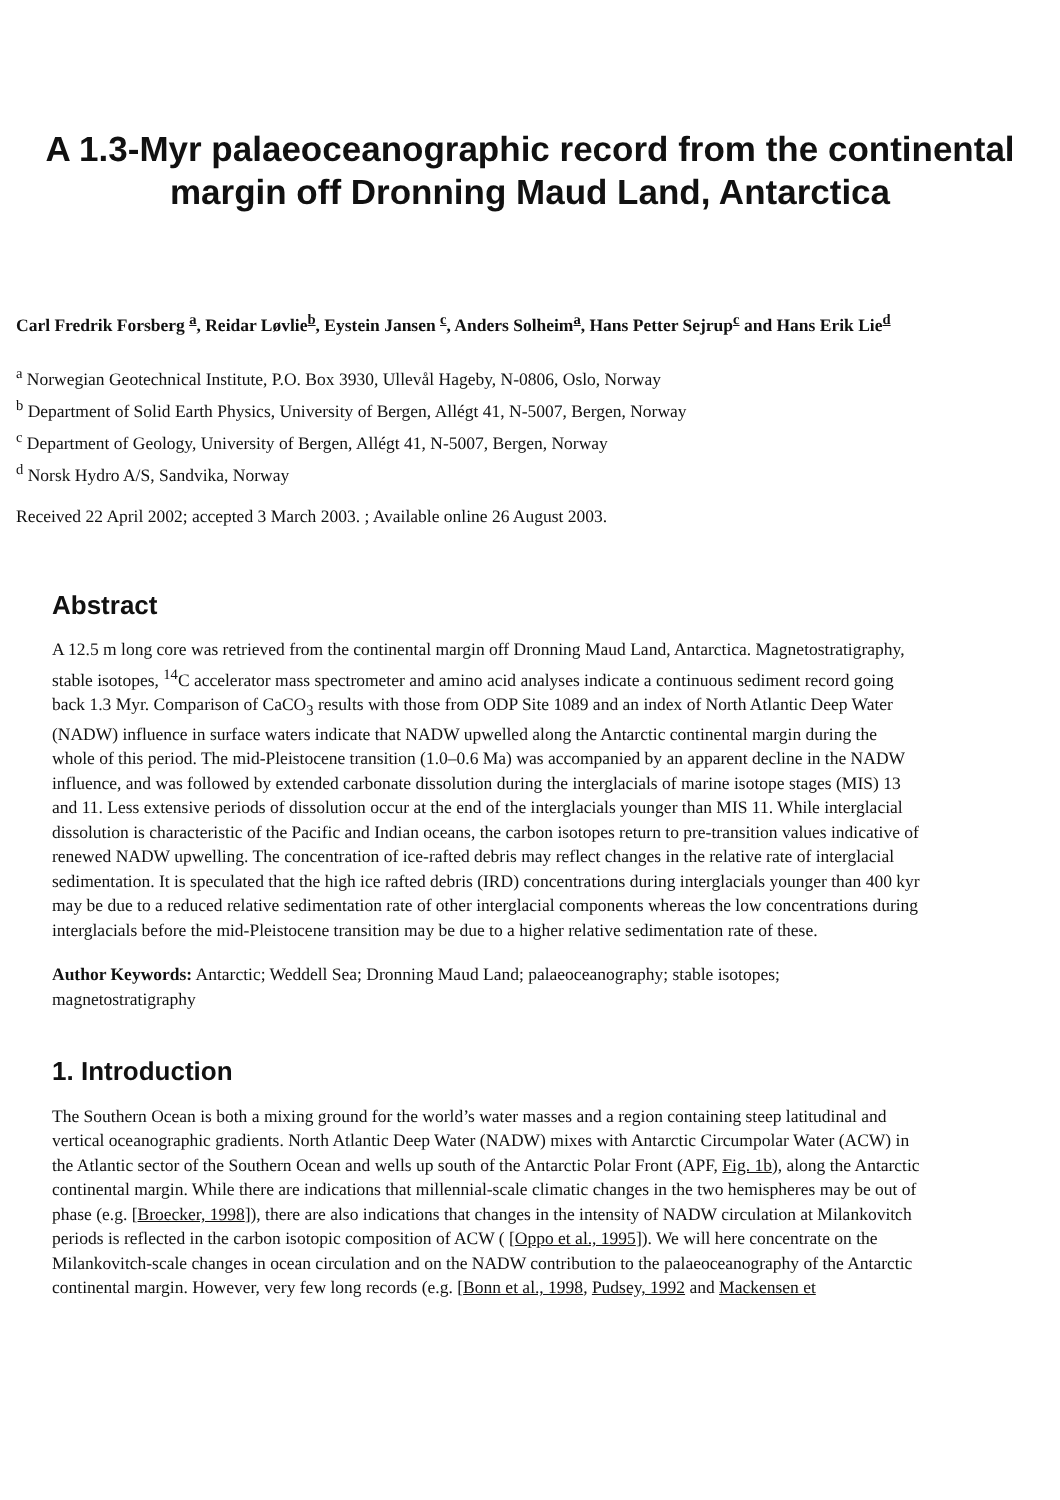A 1.3-Myr palaeoceanographic record from the continental margin off Dronning Maud Land, Antarctica
Carl Fredrik Forsberg <sup>a</sup>, Reidar Løvlie<sup>b</sup>, Eystein Jansen <sup>c</sup>, Anders Solheim<sup>a</sup>, Hans Petter Sejrup<sup>c</sup> and Hans Erik Lie<sup>d</sup>
<sup>a</sup> Norwegian Geotechnical Institute, P.O. Box 3930, Ullevål Hageby, N-0806, Oslo, Norway
<sup>b</sup> Department of Solid Earth Physics, University of Bergen, Allégt 41, N-5007, Bergen, Norway
<sup>c</sup> Department of Geology, University of Bergen, Allégt 41, N-5007, Bergen, Norway
<sup>d</sup> Norsk Hydro A/S, Sandvika, Norway
Received 22 April 2002; accepted 3 March 2003. ; Available online 26 August 2003.
Abstract
A 12.5 m long core was retrieved from the continental margin off Dronning Maud Land, Antarctica. Magnetostratigraphy, stable isotopes, <sup>14</sup>C accelerator mass spectrometer and amino acid analyses indicate a continuous sediment record going back 1.3 Myr. Comparison of CaCO<sub>3</sub> results with those from ODP Site 1089 and an index of North Atlantic Deep Water (NADW) influence in surface waters indicate that NADW upwelled along the Antarctic continental margin during the whole of this period. The mid-Pleistocene transition (1.0–0.6 Ma) was accompanied by an apparent decline in the NADW influence, and was followed by extended carbonate dissolution during the interglacials of marine isotope stages (MIS) 13 and 11. Less extensive periods of dissolution occur at the end of the interglacials younger than MIS 11. While interglacial dissolution is characteristic of the Pacific and Indian oceans, the carbon isotopes return to pre-transition values indicative of renewed NADW upwelling. The concentration of ice-rafted debris may reflect changes in the relative rate of interglacial sedimentation. It is speculated that the high ice rafted debris (IRD) concentrations during interglacials younger than 400 kyr may be due to a reduced relative sedimentation rate of other interglacial components whereas the low concentrations during interglacials before the mid-Pleistocene transition may be due to a higher relative sedimentation rate of these.
Author Keywords: Antarctic; Weddell Sea; Dronning Maud Land; palaeoceanography; stable isotopes; magnetostratigraphy
1. Introduction
The Southern Ocean is both a mixing ground for the world’s water masses and a region containing steep latitudinal and vertical oceanographic gradients. North Atlantic Deep Water (NADW) mixes with Antarctic Circumpolar Water (ACW) in the Atlantic sector of the Southern Ocean and wells up south of the Antarctic Polar Front (APF, Fig. 1b), along the Antarctic continental margin. While there are indications that millennial-scale climatic changes in the two hemispheres may be out of phase (e.g. [Broecker, 1998]), there are also indications that changes in the intensity of NADW circulation at Milankovitch periods is reflected in the carbon isotopic composition of ACW ( [Oppo et al., 1995]). We will here concentrate on the Milankovitch-scale changes in ocean circulation and on the NADW contribution to the palaeoceanography of the Antarctic continental margin. However, very few long records (e.g. [Bonn et al., 1998, Pudsey, 1992 and Mackensen et